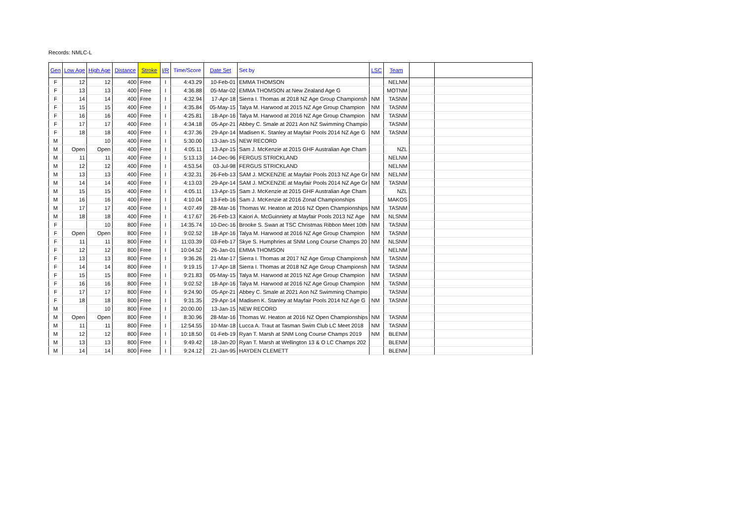Records: NMLC-L
| Gen | Low Age | High Age | Distance | Stroke | I/R | Time/Score | Date Set | Set by | LSC | Team | | |
| --- | --- | --- | --- | --- | --- | --- | --- | --- | --- | --- | --- | --- |
| F | 12 | 12 | 400 | Free | I | 4:43.29 | 10-Feb-01 | EMMA THOMSON | | NELNM | | |
| F | 13 | 13 | 400 | Free | I | 4:36.88 | 05-Mar-02 | EMMA THOMSON at New Zealand Age G | | MOTNM | | |
| F | 14 | 14 | 400 | Free | I | 4:32.94 | 17-Apr-18 | Sierra I. Thomas at 2018 NZ Age Group Championsh | NM | TASNM | | |
| F | 15 | 15 | 400 | Free | I | 4:35.84 | 05-May-15 | Talya M. Harwood at 2015 NZ Age Group Champion | NM | TASNM | | |
| F | 16 | 16 | 400 | Free | I | 4:25.81 | 18-Apr-16 | Talya M. Harwood at 2016 NZ Age Group Champion | NM | TASNM | | |
| F | 17 | 17 | 400 | Free | I | 4:34.18 | 05-Apr-21 | Abbey C. Smale at 2021 Aon NZ Swimming Champio | | TASNM | | |
| F | 18 | 18 | 400 | Free | I | 4:37.36 | 29-Apr-14 | Madisen K. Stanley at Mayfair Pools 2014 NZ Age G | NM | TASNM | | |
| M | | 10 | 400 | Free | I | 5:30.00 | 13-Jan-15 | NEW RECORD | | | | |
| M | Open | Open | 400 | Free | I | 4:05.11 | 13-Apr-15 | Sam J. McKenzie at 2015 GHF Australian Age Cham | | NZL | | |
| M | 11 | 11 | 400 | Free | I | 5:13.13 | 14-Dec-96 | FERGUS STRICKLAND | | NELNM | | |
| M | 12 | 12 | 400 | Free | I | 4:53.54 | 03-Jul-98 | FERGUS STRICKLAND | | NELNM | | |
| M | 13 | 13 | 400 | Free | I | 4:32.31 | 26-Feb-13 | SAM J. MCKENZIE at Mayfair Pools 2013 NZ Age Gr | NM | NELNM | | |
| M | 14 | 14 | 400 | Free | I | 4:13.03 | 29-Apr-14 | SAM J. MCKENZIE at Mayfair Pools 2014 NZ Age Gr | NM | TASNM | | |
| M | 15 | 15 | 400 | Free | I | 4:05.11 | 13-Apr-15 | Sam J. McKenzie at 2015 GHF Australian Age Cham | | NZL | | |
| M | 16 | 16 | 400 | Free | I | 4:10.04 | 13-Feb-16 | Sam J. McKenzie at 2016 Zonal Championships | | MAKOS | | |
| M | 17 | 17 | 400 | Free | I | 4:07.49 | 28-Mar-16 | Thomas W. Heaton at 2016 NZ Open Championships | NM | TASNM | | |
| M | 18 | 18 | 400 | Free | I | 4:17.67 | 26-Feb-13 | Kaiori A. McGuinniety at Mayfair Pools 2013 NZ Age | NM | NLSNM | | |
| F | | 10 | 800 | Free | I | 14:35.74 | 10-Dec-16 | Brooke S. Swan at TSC Christmas Ribbon Meet 10th | NM | TASNM | | |
| F | Open | Open | 800 | Free | I | 9:02.52 | 18-Apr-16 | Talya M. Harwood at 2016 NZ Age Group Champion | NM | TASNM | | |
| F | 11 | 11 | 800 | Free | I | 11:03.39 | 03-Feb-17 | Skye S. Humphries at SNM Long Course Champs 20 | NM | NLSNM | | |
| F | 12 | 12 | 800 | Free | I | 10:04.52 | 26-Jan-01 | EMMA THOMSON | | NELNM | | |
| F | 13 | 13 | 800 | Free | I | 9:36.26 | 21-Mar-17 | Sierra I. Thomas at 2017 NZ Age Group Championsh | NM | TASNM | | |
| F | 14 | 14 | 800 | Free | I | 9:19.15 | 17-Apr-18 | Sierra I. Thomas at 2018 NZ Age Group Championsh | NM | TASNM | | |
| F | 15 | 15 | 800 | Free | I | 9:21.83 | 05-May-15 | Talya M. Harwood at 2015 NZ Age Group Champion | NM | TASNM | | |
| F | 16 | 16 | 800 | Free | I | 9:02.52 | 18-Apr-16 | Talya M. Harwood at 2016 NZ Age Group Champion | NM | TASNM | | |
| F | 17 | 17 | 800 | Free | I | 9:24.90 | 05-Apr-21 | Abbey C. Smale at 2021 Aon NZ Swimming Champio | | TASNM | | |
| F | 18 | 18 | 800 | Free | I | 9:31.35 | 29-Apr-14 | Madisen K. Stanley at Mayfair Pools 2014 NZ Age G | NM | TASNM | | |
| M | | 10 | 800 | Free | I | 20:00.00 | 13-Jan-15 | NEW RECORD | | | | |
| M | Open | Open | 800 | Free | I | 8:30.96 | 28-Mar-16 | Thomas W. Heaton at 2016 NZ Open Championships | NM | TASNM | | |
| M | 11 | 11 | 800 | Free | I | 12:54.55 | 10-Mar-18 | Lucca A. Traut at Tasman Swim Club LC Meet 2018 | NM | TASNM | | |
| M | 12 | 12 | 800 | Free | I | 10:18.50 | 01-Feb-19 | Ryan T. Marsh at SNM Long Course Champs 2019 | NM | BLENM | | |
| M | 13 | 13 | 800 | Free | I | 9:49.42 | 18-Jan-20 | Ryan T. Marsh at Wellington 13 & O LC Champs 202 | | BLENM | | |
| M | 14 | 14 | 800 | Free | I | 9:24.12 | 21-Jan-95 | HAYDEN CLEMETT | | BLENM | | |